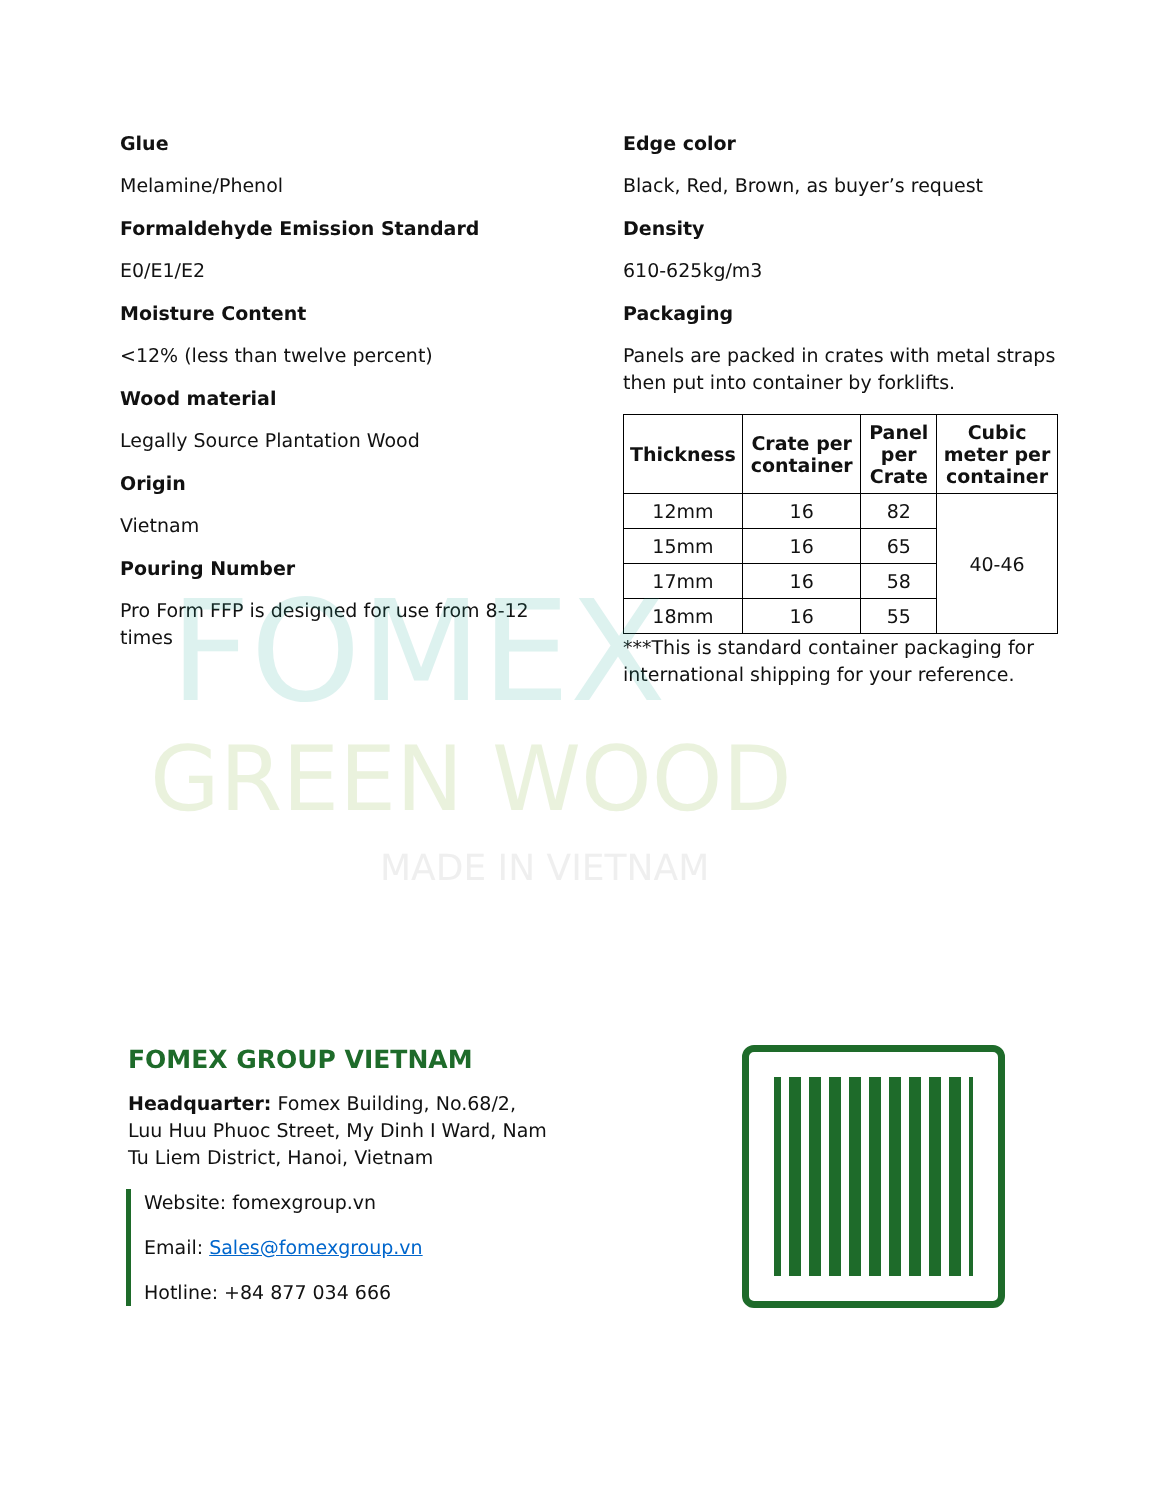FOMEX
GREEN WOOD
MADE IN VIETNAM
Glue
Melamine/Phenol
Formaldehyde Emission Standard
E0/E1/E2
Moisture Content
<12% (less than twelve percent)
Wood material
Legally Source Plantation Wood
Origin
Vietnam
Pouring Number
Pro Form FFP is designed for use from 8-12 times
Edge color
Black, Red, Brown, as buyer’s request
Density
610-625kg/m3
Packaging
Panels are packed in crates with metal straps then put into container by forklifts.
| Thickness | Crate per container | Panel per Crate | Cubic meter per container |
| --- | --- | --- | --- |
| 12mm | 16 | 82 | 40-46 |
| 15mm | 16 | 65 | |
| 17mm | 16 | 58 | |
| 18mm | 16 | 55 | |
***This is standard container packaging for international shipping for your reference.
FOMEX GROUP VIETNAM
Headquarter: Fomex Building, No.68/2, Luu Huu Phuoc Street, My Dinh I Ward, Nam Tu Liem District, Hanoi, Vietnam
Website: fomexgroup.vn
Email: Sales@fomexgroup.vn
Hotline: +84 877 034 666